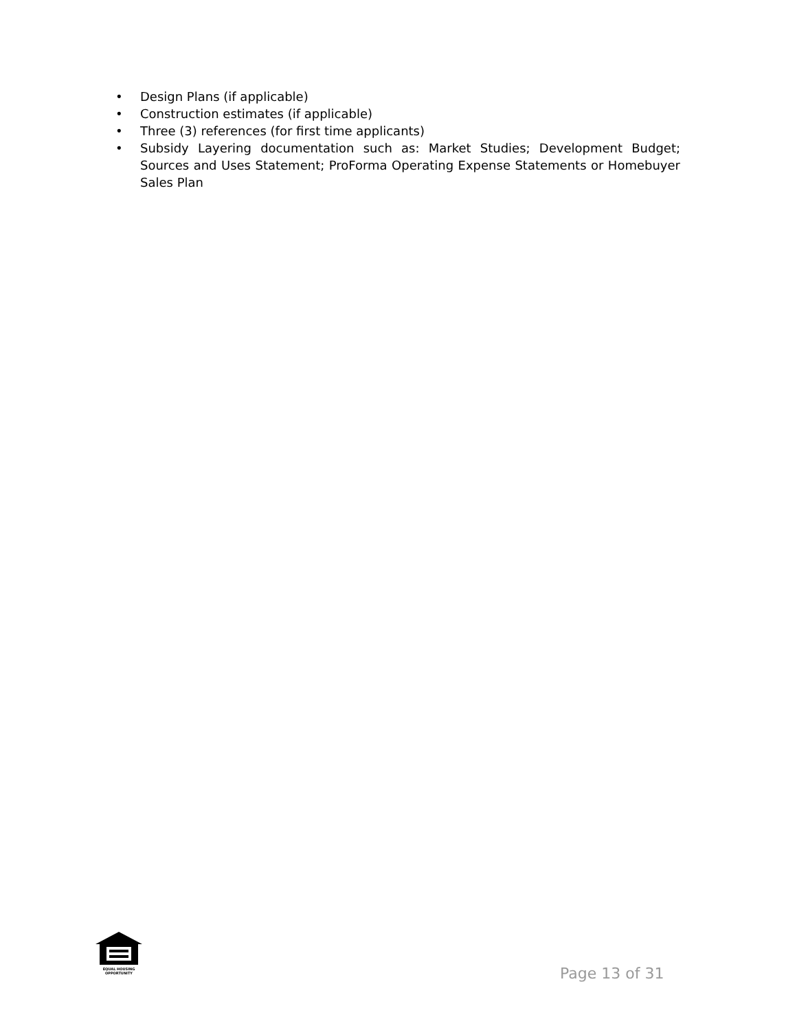• Design Plans (if applicable)
• Construction estimates (if applicable)
• Three (3) references (for first time applicants)
• Subsidy Layering documentation such as: Market Studies; Development Budget; Sources and Uses Statement; ProForma Operating Expense Statements or Homebuyer Sales Plan
EQUAL HOUSING
OPPORTUNITY
Page 13 of 31